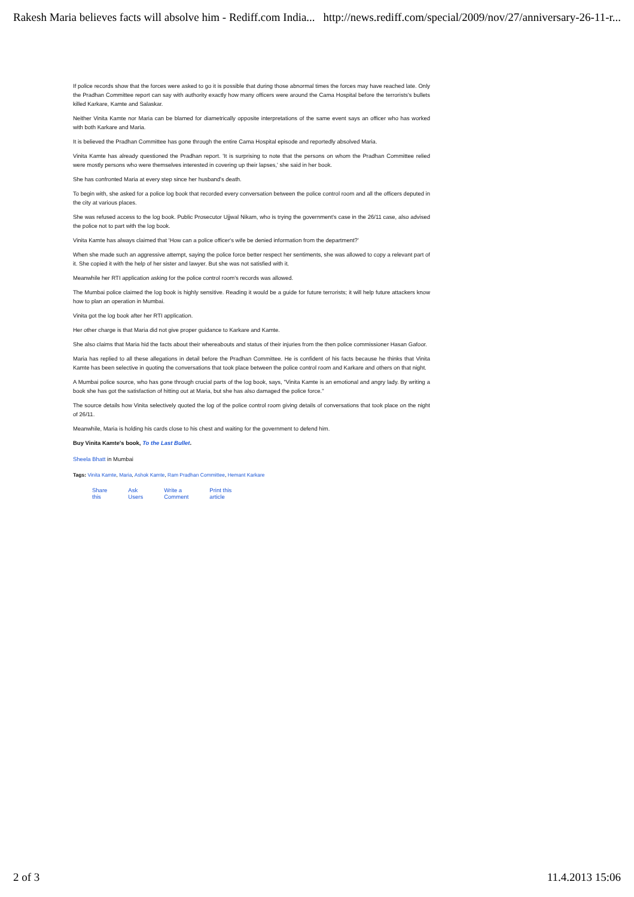Rakesh Maria believes facts will absolve him - Rediff.com India... http://news.rediff.com/special/2009/nov/27/anniversary-26-11-r...
If police records show that the forces were asked to go it is possible that during those abnormal times the forces may have reached late. Only the Pradhan Committee report can say with authority exactly how many officers were around the Cama Hospital before the terrorists's bullets killed Karkare, Kamte and Salaskar.
Neither Vinita Kamte nor Maria can be blamed for diametrically opposite interpretations of the same event says an officer who has worked with both Karkare and Maria.
It is believed the Pradhan Committee has gone through the entire Cama Hospital episode and reportedly absolved Maria.
Vinita Kamte has already questioned the Pradhan report. 'It is surprising to note that the persons on whom the Pradhan Committee relied were mostly persons who were themselves interested in covering up their lapses,' she said in her book.
She has confronted Maria at every step since her husband's death.
To begin with, she asked for a police log book that recorded every conversation between the police control room and all the officers deputed in the city at various places.
She was refused access to the log book. Public Prosecutor Ujjwal Nikam, who is trying the government's case in the 26/11 case, also advised the police not to part with the log book.
Vinita Kamte has always claimed that 'How can a police officer's wife be denied information from the department?'
When she made such an aggressive attempt, saying the police force better respect her sentiments, she was allowed to copy a relevant part of it. She copied it with the help of her sister and lawyer. But she was not satisfied with it.
Meanwhile her RTI application asking for the police control room's records was allowed.
The Mumbai police claimed the log book is highly sensitive. Reading it would be a guide for future terrorists; it will help future attackers know how to plan an operation in Mumbai.
Vinita got the log book after her RTI application.
Her other charge is that Maria did not give proper guidance to Karkare and Kamte.
She also claims that Maria hid the facts about their whereabouts and status of their injuries from the then police commissioner Hasan Gafoor.
Maria has replied to all these allegations in detail before the Pradhan Committee. He is confident of his facts because he thinks that Vinita Kamte has been selective in quoting the conversations that took place between the police control room and Karkare and others on that night.
A Mumbai police source, who has gone through crucial parts of the log book, says, "Vinita Kamte is an emotional and angry lady. By writing a book she has got the satisfaction of hitting out at Maria, but she has also damaged the police force."
The source details how Vinita selectively quoted the log of the police control room giving details of conversations that took place on the night of 26/11.
Meanwhile, Maria is holding his cards close to his chest and waiting for the government to defend him.
Buy Vinita Kamte's book, To the Last Bullet.
Sheela Bhatt in Mumbai
Tags: Vinita Kamte, Maria, Ashok Kamte, Ram Pradhan Committee, Hemant Karkare
Share
this Ask
Users Write a
Comment Print this
article
2 of 3 11.4.2013 15:06